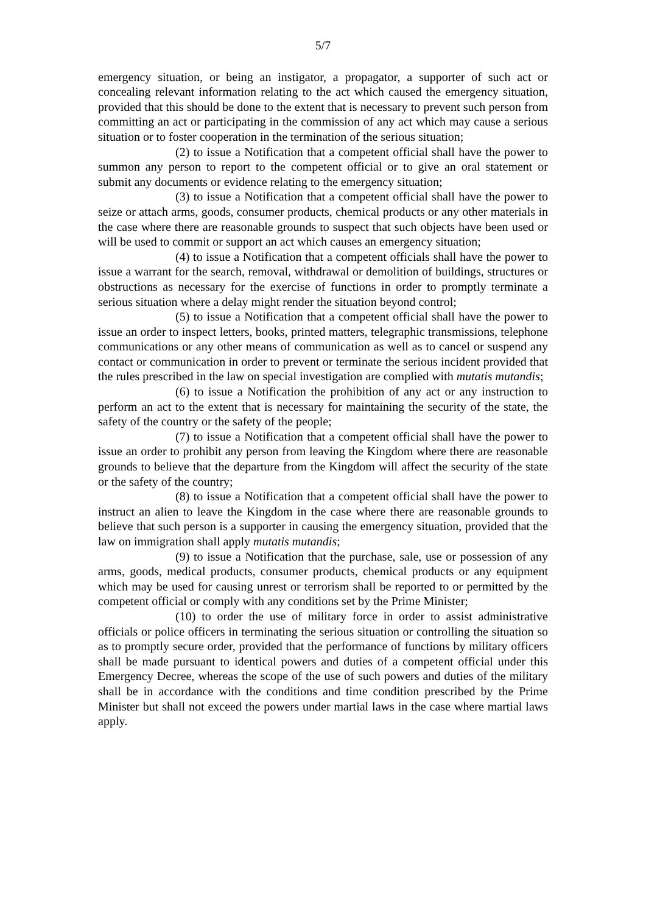5/7
emergency situation, or being an instigator, a propagator, a supporter of such act or concealing relevant information relating to the act which caused the emergency situation, provided that this should be done to the extent that is necessary to prevent such person from committing an act or participating in the commission of any act which may cause a serious situation or to foster cooperation in the termination of the serious situation;
(2) to issue a Notification that a competent official shall have the power to summon any person to report to the competent official or to give an oral statement or submit any documents or evidence relating to the emergency situation;
(3) to issue a Notification that a competent official shall have the power to seize or attach arms, goods, consumer products, chemical products or any other materials in the case where there are reasonable grounds to suspect that such objects have been used or will be used to commit or support an act which causes an emergency situation;
(4) to issue a Notification that a competent officials shall have the power to issue a warrant for the search, removal, withdrawal or demolition of buildings, structures or obstructions as necessary for the exercise of functions in order to promptly terminate a serious situation where a delay might render the situation beyond control;
(5) to issue a Notification that a competent official shall have the power to issue an order to inspect letters, books, printed matters, telegraphic transmissions, telephone communications or any other means of communication as well as to cancel or suspend any contact or communication in order to prevent or terminate the serious incident provided that the rules prescribed in the law on special investigation are complied with mutatis mutandis;
(6) to issue a Notification the prohibition of any act or any instruction to perform an act to the extent that is necessary for maintaining the security of the state, the safety of the country or the safety of the people;
(7) to issue a Notification that a competent official shall have the power to issue an order to prohibit any person from leaving the Kingdom where there are reasonable grounds to believe that the departure from the Kingdom will affect the security of the state or the safety of the country;
(8) to issue a Notification that a competent official shall have the power to instruct an alien to leave the Kingdom in the case where there are reasonable grounds to believe that such person is a supporter in causing the emergency situation, provided that the law on immigration shall apply mutatis mutandis;
(9) to issue a Notification that the purchase, sale, use or possession of any arms, goods, medical products, consumer products, chemical products or any equipment which may be used for causing unrest or terrorism shall be reported to or permitted by the competent official or comply with any conditions set by the Prime Minister;
(10) to order the use of military force in order to assist administrative officials or police officers in terminating the serious situation or controlling the situation so as to promptly secure order, provided that the performance of functions by military officers shall be made pursuant to identical powers and duties of a competent official under this Emergency Decree, whereas the scope of the use of such powers and duties of the military shall be in accordance with the conditions and time condition prescribed by the Prime Minister but shall not exceed the powers under martial laws in the case where martial laws apply.